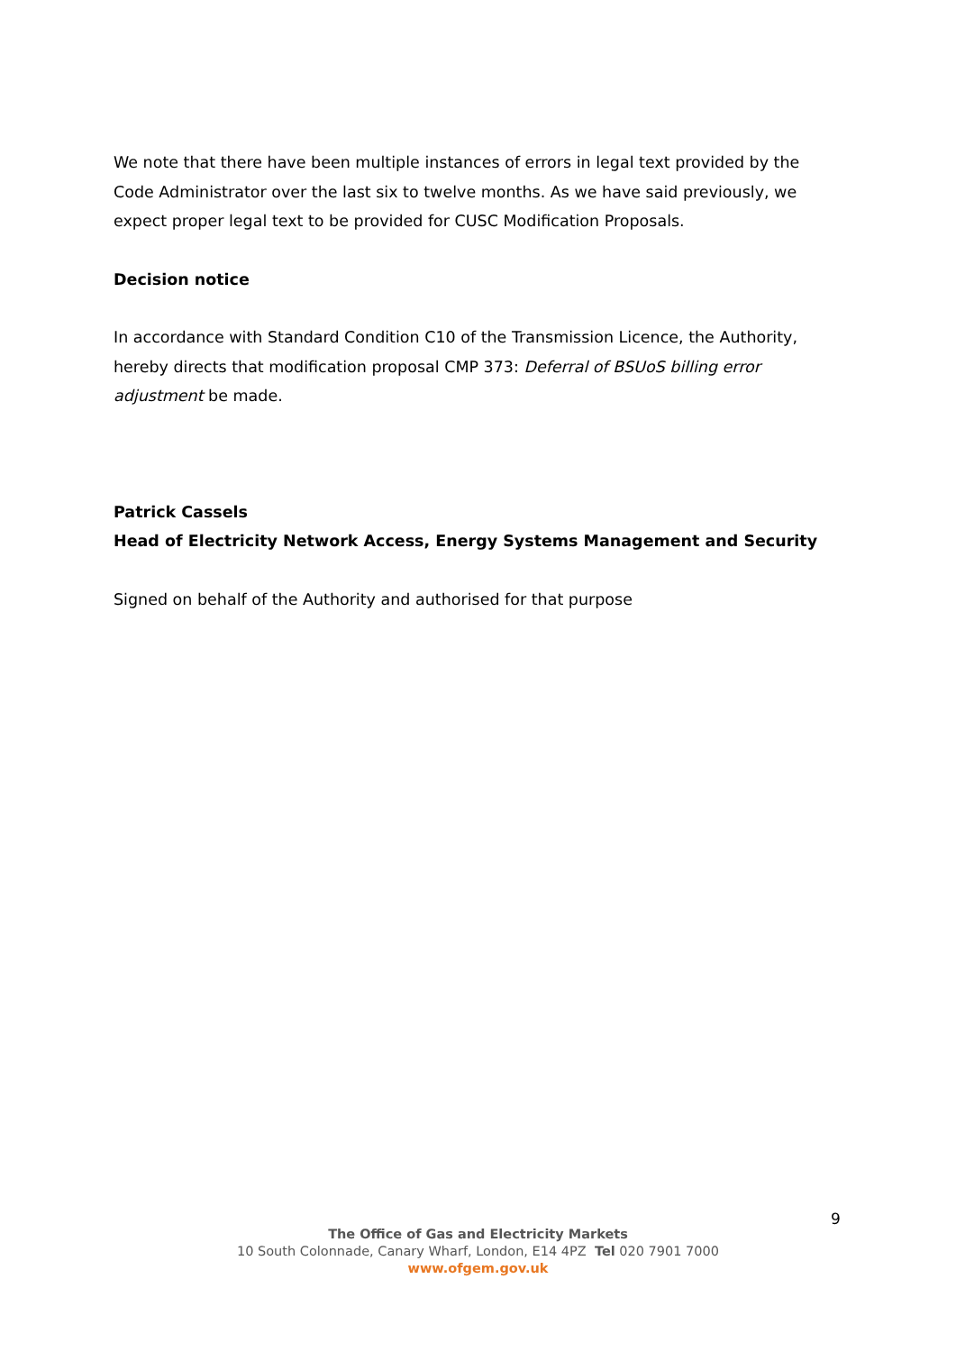We note that there have been multiple instances of errors in legal text provided by the Code Administrator over the last six to twelve months. As we have said previously, we expect proper legal text to be provided for CUSC Modification Proposals.
Decision notice
In accordance with Standard Condition C10 of the Transmission Licence, the Authority, hereby directs that modification proposal CMP 373: Deferral of BSUoS billing error adjustment be made.
Patrick Cassels
Head of Electricity Network Access, Energy Systems Management and Security
Signed on behalf of the Authority and authorised for that purpose
9
The Office of Gas and Electricity Markets
10 South Colonnade, Canary Wharf, London, E14 4PZ Tel 020 7901 7000
www.ofgem.gov.uk